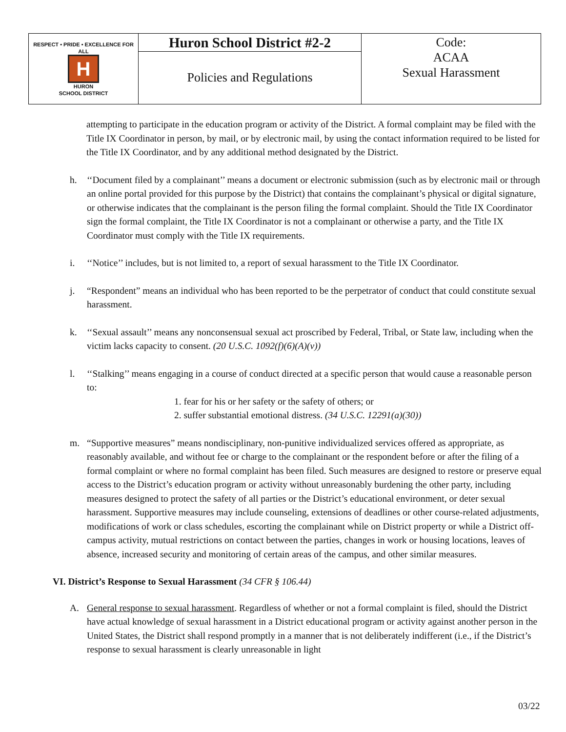| RESPECT • PRIDE • EXCELLENCE FOR ALL H HURON SCHOOL DISTRICT | Huron School District #2-2 | Code: ACAA Sexual Harassment |
| | Policies and Regulations | |
attempting to participate in the education program or activity of the District. A formal complaint may be filed with the Title IX Coordinator in person, by mail, or by electronic mail, by using the contact information required to be listed for the Title IX Coordinator, and by any additional method designated by the District.
h. ‘‘Document filed by a complainant’’ means a document or electronic submission (such as by electronic mail or through an online portal provided for this purpose by the District) that contains the complainant’s physical or digital signature, or otherwise indicates that the complainant is the person filing the formal complaint. Should the Title IX Coordinator sign the formal complaint, the Title IX Coordinator is not a complainant or otherwise a party, and the Title IX Coordinator must comply with the Title IX requirements.
i. ‘‘Notice’’ includes, but is not limited to, a report of sexual harassment to the Title IX Coordinator.
j. “Respondent” means an individual who has been reported to be the perpetrator of conduct that could constitute sexual harassment.
k. ‘‘Sexual assault’’ means any nonconsensual sexual act proscribed by Federal, Tribal, or State law, including when the victim lacks capacity to consent. (20 U.S.C. 1092(f)(6)(A)(v))
l. ‘‘Stalking’’ means engaging in a course of conduct directed at a specific person that would cause a reasonable person to:
1. fear for his or her safety or the safety of others; or
2. suffer substantial emotional distress. (34 U.S.C. 12291(a)(30))
m. “Supportive measures” means nondisciplinary, non-punitive individualized services offered as appropriate, as reasonably available, and without fee or charge to the complainant or the respondent before or after the filing of a formal complaint or where no formal complaint has been filed. Such measures are designed to restore or preserve equal access to the District’s education program or activity without unreasonably burdening the other party, including measures designed to protect the safety of all parties or the District’s educational environment, or deter sexual harassment. Supportive measures may include counseling, extensions of deadlines or other course-related adjustments, modifications of work or class schedules, escorting the complainant while on District property or while a District off-campus activity, mutual restrictions on contact between the parties, changes in work or housing locations, leaves of absence, increased security and monitoring of certain areas of the campus, and other similar measures.
VI. District’s Response to Sexual Harassment (34 CFR § 106.44)
A. General response to sexual harassment. Regardless of whether or not a formal complaint is filed, should the District have actual knowledge of sexual harassment in a District educational program or activity against another person in the United States, the District shall respond promptly in a manner that is not deliberately indifferent (i.e., if the District’s response to sexual harassment is clearly unreasonable in light
03/22